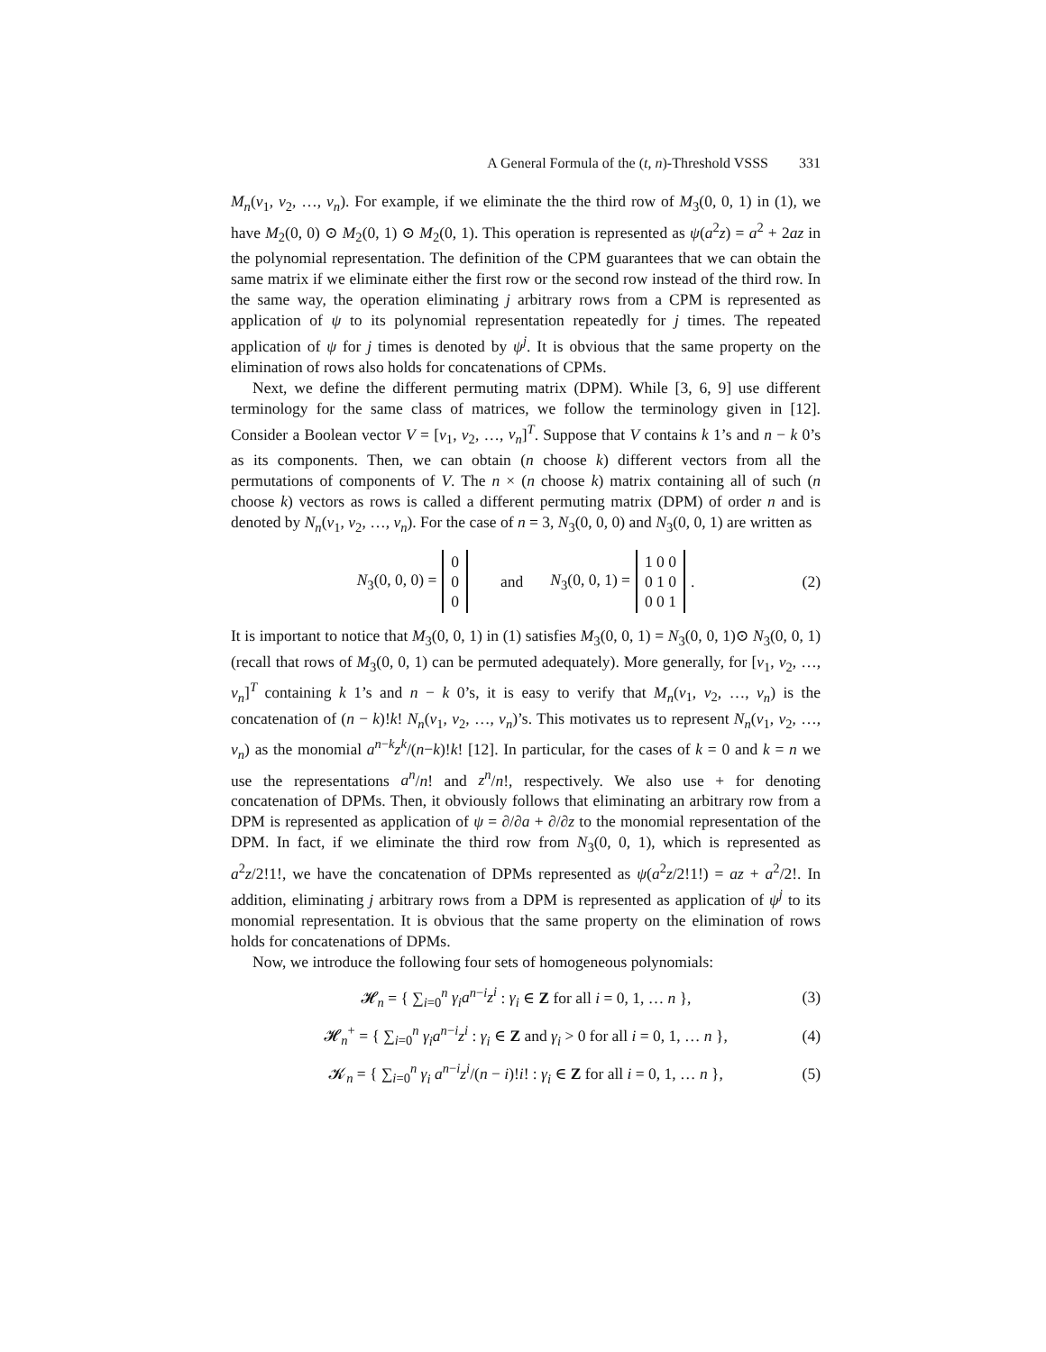A General Formula of the (t, n)-Threshold VSSS 331
M<sub>n</sub>(v<sub>1</sub>, v<sub>2</sub>, …, v<sub>n</sub>). For example, if we eliminate the the third row of M<sub>3</sub>(0, 0, 1) in (1), we have M<sub>2</sub>(0, 0) ⊙ M<sub>2</sub>(0, 1) ⊙ M<sub>2</sub>(0, 1). This operation is represented as ψ(a<sup>2</sup>z) = a<sup>2</sup> + 2az in the polynomial representation. The definition of the CPM guarantees that we can obtain the same matrix if we eliminate either the first row or the second row instead of the third row. In the same way, the operation eliminating j arbitrary rows from a CPM is represented as application of ψ to its polynomial representation repeatedly for j times. The repeated application of ψ for j times is denoted by ψ<sup>j</sup>. It is obvious that the same property on the elimination of rows also holds for concatenations of CPMs.
Next, we define the different permuting matrix (DPM). While [3, 6, 9] use different terminology for the same class of matrices, we follow the terminology given in [12]. Consider a Boolean vector V = [v<sub>1</sub>, v<sub>2</sub>, …, v<sub>n</sub>]<sup>T</sup>. Suppose that V contains k 1’s and n − k 0’s as its components. Then, we can obtain (n choose k) different vectors from all the permutations of components of V. The n × (n choose k) matrix containing all of such (n choose k) vectors as rows is called a different permuting matrix (DPM) of order n and is denoted by N<sub>n</sub>(v<sub>1</sub>, v<sub>2</sub>, …, v<sub>n</sub>). For the case of n = 3, N<sub>3</sub>(0, 0, 0) and N<sub>3</sub>(0, 0, 1) are written as
N<sub>3</sub>(0, 0, 0) = 0
0
0 and N<sub>3</sub>(0, 0, 1) = 1 0 0
0 1 0
0 0 1. (2)
It is important to notice that M<sub>3</sub>(0, 0, 1) in (1) satisfies M<sub>3</sub>(0, 0, 1) = N<sub>3</sub>(0, 0, 1)⊙ N<sub>3</sub>(0, 0, 1) (recall that rows of M<sub>3</sub>(0, 0, 1) can be permuted adequately). More generally, for [v<sub>1</sub>, v<sub>2</sub>, …, v<sub>n</sub>]<sup>T</sup> containing k 1’s and n − k 0’s, it is easy to verify that M<sub>n</sub>(v<sub>1</sub>, v<sub>2</sub>, …, v<sub>n</sub>) is the concatenation of (n − k)!k! N<sub>n</sub>(v<sub>1</sub>, v<sub>2</sub>, …, v<sub>n</sub>)’s. This motivates us to represent N<sub>n</sub>(v<sub>1</sub>, v<sub>2</sub>, …, v<sub>n</sub>) as the monomial a<sup>n−k</sup>z<sup>k</sup>/(n−k)!k! [12]. In particular, for the cases of k = 0 and k = n we use the representations a<sup>n</sup>/n! and z<sup>n</sup>/n!, respectively. We also use + for denoting concatenation of DPMs. Then, it obviously follows that eliminating an arbitrary row from a DPM is represented as application of ψ = ∂/∂a + ∂/∂z to the monomial representation of the DPM. In fact, if we eliminate the third row from N<sub>3</sub>(0, 0, 1), which is represented as a<sup>2</sup>z/2!1!, we have the concatenation of DPMs represented as ψ(a<sup>2</sup>z/2!1!) = az + a<sup>2</sup>/2!. In addition, eliminating j arbitrary rows from a DPM is represented as application of ψ<sup>j</sup> to its monomial representation. It is obvious that the same property on the elimination of rows holds for concatenations of DPMs.
Now, we introduce the following four sets of homogeneous polynomials:
𝓗<sub>n</sub> = { ∑<sub>i=0</sub><sup>n</sup> γ<sub>i</sub>a<sup>n−i</sup>z<sup>i</sup> : γ<sub>i</sub> ∈ Z for all i = 0, 1, … n }, (3)
𝓗<sub>n</sub><sup>+</sup> = { ∑<sub>i=0</sub><sup>n</sup> γ<sub>i</sub>a<sup>n−i</sup>z<sup>i</sup> : γ<sub>i</sub> ∈ Z and γ<sub>i</sub> > 0 for all i = 0, 1, … n }, (4)
𝓚<sub>n</sub> = { ∑<sub>i=0</sub><sup>n</sup> γ<sub>i</sub> a<sup>n−i</sup>z<sup>i</sup>/(n − i)!i! : γ<sub>i</sub> ∈ Z for all i = 0, 1, … n }, (5)